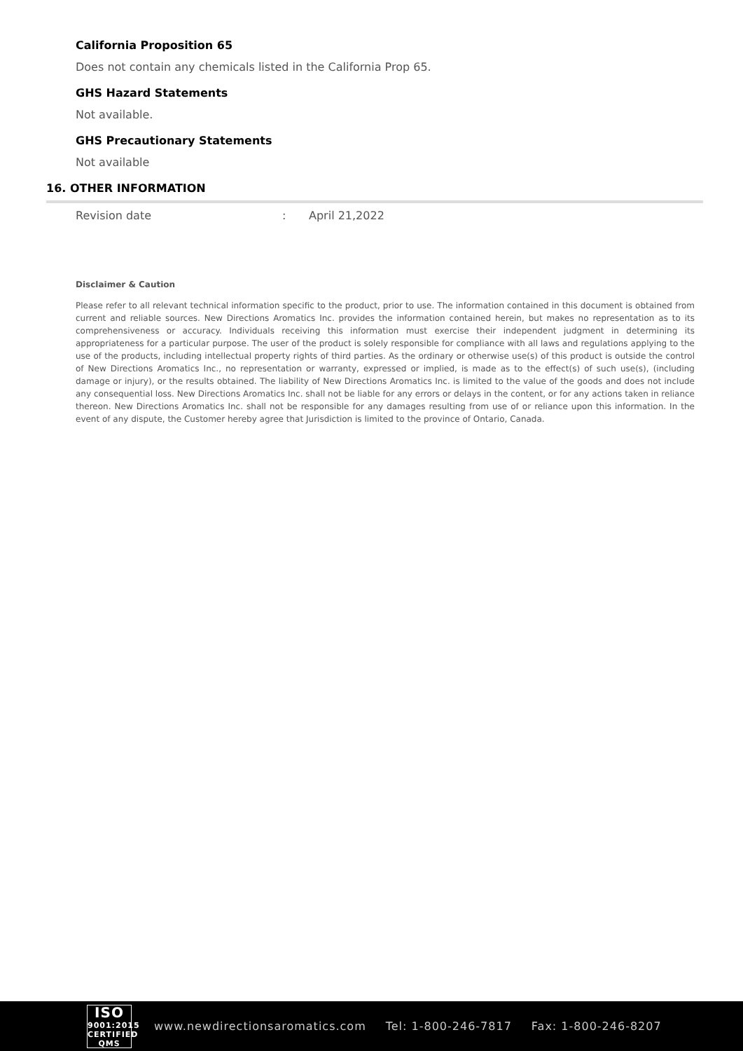California Proposition 65
Does not contain any chemicals listed in the California Prop 65.
GHS Hazard Statements
Not available.
GHS Precautionary Statements
Not available
16. OTHER INFORMATION
Revision date: April 21,2022
Disclaimer & Caution
Please refer to all relevant technical information specific to the product, prior to use. The information contained in this document is obtained from current and reliable sources. New Directions Aromatics Inc. provides the information contained herein, but makes no representation as to its comprehensiveness or accuracy. Individuals receiving this information must exercise their independent judgment in determining its appropriateness for a particular purpose. The user of the product is solely responsible for compliance with all laws and regulations applying to the use of the products, including intellectual property rights of third parties. As the ordinary or otherwise use(s) of this product is outside the control of New Directions Aromatics Inc., no representation or warranty, expressed or implied, is made as to the effect(s) of such use(s), (including damage or injury), or the results obtained. The liability of New Directions Aromatics Inc. is limited to the value of the goods and does not include any consequential loss. New Directions Aromatics Inc. shall not be liable for any errors or delays in the content, or for any actions taken in reliance thereon. New Directions Aromatics Inc. shall not be responsible for any damages resulting from use of or reliance upon this information. In the event of any dispute, the Customer hereby agree that Jurisdiction is limited to the province of Ontario, Canada.
ISO
9001:2015
CERTIFIED QMS
www.newdirectionsaromatics.com Tel: 1-800-246-7817 Fax: 1-800-246-8207